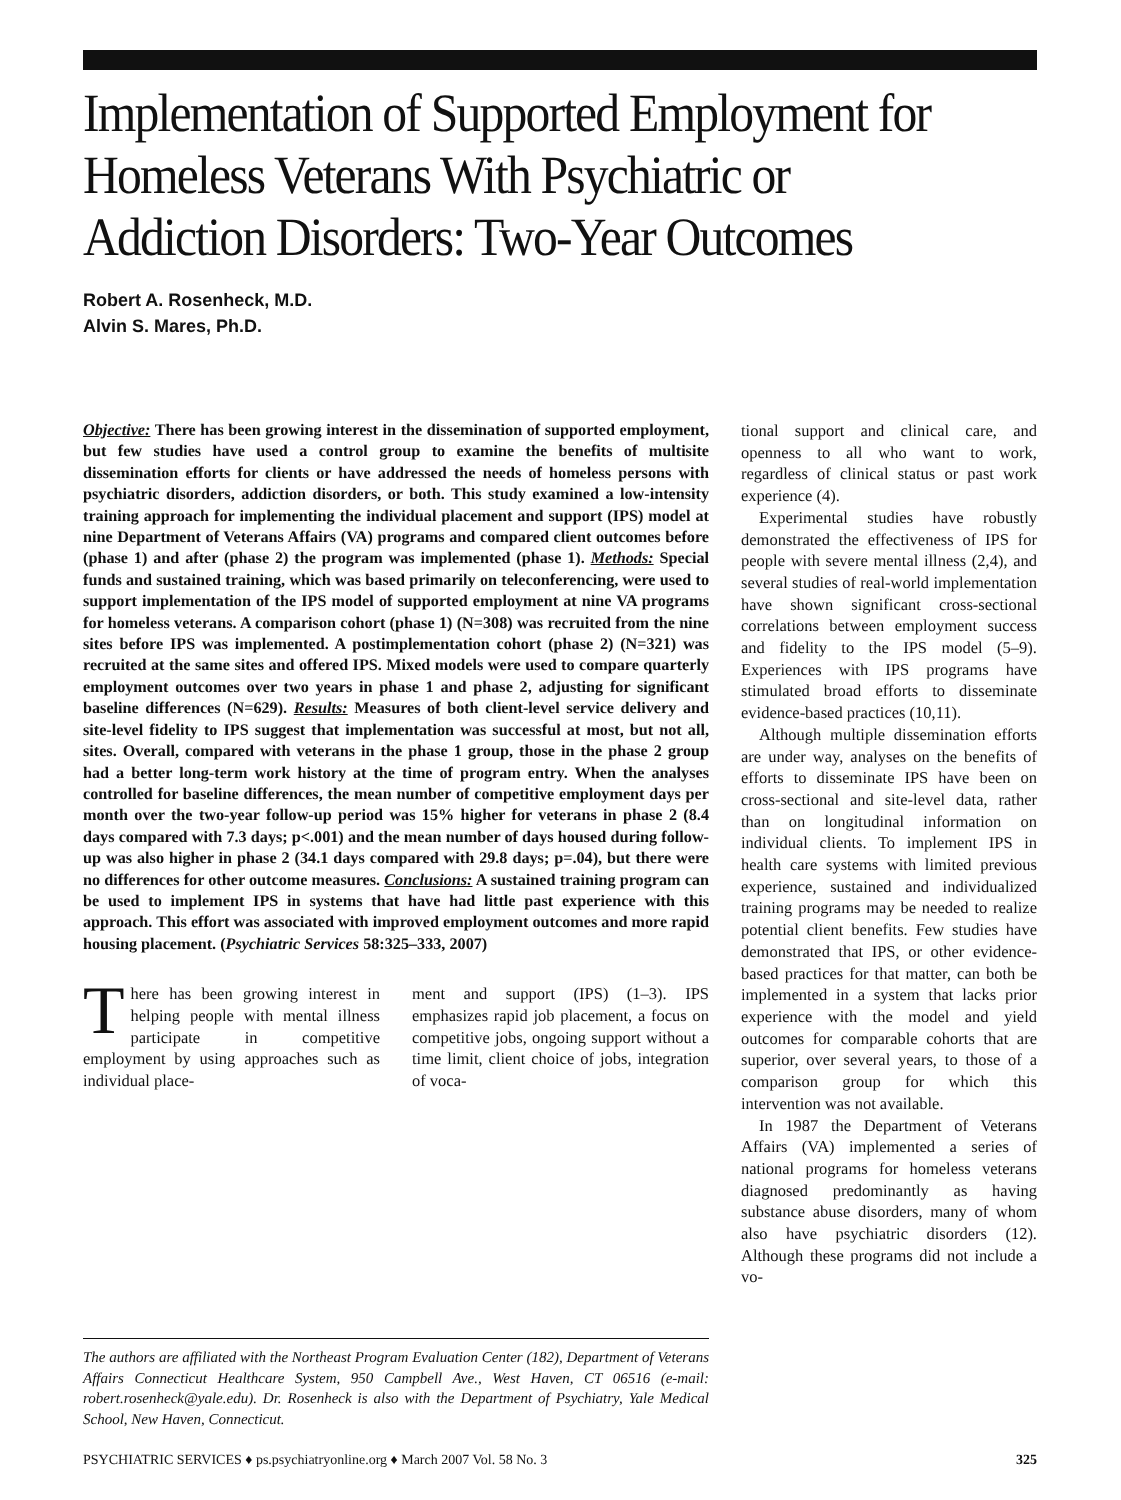Implementation of Supported Employment for Homeless Veterans With Psychiatric or Addiction Disorders: Two-Year Outcomes
Robert A. Rosenheck, M.D.
Alvin S. Mares, Ph.D.
Objective: There has been growing interest in the dissemination of supported employment, but few studies have used a control group to examine the benefits of multisite dissemination efforts for clients or have addressed the needs of homeless persons with psychiatric disorders, addiction disorders, or both. This study examined a low-intensity training approach for implementing the individual placement and support (IPS) model at nine Department of Veterans Affairs (VA) programs and compared client outcomes before (phase 1) and after (phase 2) the program was implemented (phase 1). Methods: Special funds and sustained training, which was based primarily on teleconferencing, were used to support implementation of the IPS model of supported employment at nine VA programs for homeless veterans. A comparison cohort (phase 1) (N=308) was recruited from the nine sites before IPS was implemented. A postimplementation cohort (phase 2) (N=321) was recruited at the same sites and offered IPS. Mixed models were used to compare quarterly employment outcomes over two years in phase 1 and phase 2, adjusting for significant baseline differences (N=629). Results: Measures of both client-level service delivery and site-level fidelity to IPS suggest that implementation was successful at most, but not all, sites. Overall, compared with veterans in the phase 1 group, those in the phase 2 group had a better long-term work history at the time of program entry. When the analyses controlled for baseline differences, the mean number of competitive employment days per month over the two-year follow-up period was 15% higher for veterans in phase 2 (8.4 days compared with 7.3 days; p<.001) and the mean number of days housed during follow-up was also higher in phase 2 (34.1 days compared with 29.8 days; p=.04), but there were no differences for other outcome measures. Conclusions: A sustained training program can be used to implement IPS in systems that have had little past experience with this approach. This effort was associated with improved employment outcomes and more rapid housing placement. (Psychiatric Services 58:325–333, 2007)
There has been growing interest in helping people with mental illness participate in competitive employment by using approaches such as individual place-
ment and support (IPS) (1–3). IPS emphasizes rapid job placement, a focus on competitive jobs, ongoing support without a time limit, client choice of jobs, integration of voca-
The authors are affiliated with the Northeast Program Evaluation Center (182), Department of Veterans Affairs Connecticut Healthcare System, 950 Campbell Ave., West Haven, CT 06516 (e-mail: robert.rosenheck@yale.edu). Dr. Rosenheck is also with the Department of Psychiatry, Yale Medical School, New Haven, Connecticut.
tional support and clinical care, and openness to all who want to work, regardless of clinical status or past work experience (4).
Experimental studies have robustly demonstrated the effectiveness of IPS for people with severe mental illness (2,4), and several studies of real-world implementation have shown significant cross-sectional correlations between employment success and fidelity to the IPS model (5–9). Experiences with IPS programs have stimulated broad efforts to disseminate evidence-based practices (10,11).
Although multiple dissemination efforts are under way, analyses on the benefits of efforts to disseminate IPS have been on cross-sectional and site-level data, rather than on longitudinal information on individual clients. To implement IPS in health care systems with limited previous experience, sustained and individualized training programs may be needed to realize potential client benefits. Few studies have demonstrated that IPS, or other evidence-based practices for that matter, can both be implemented in a system that lacks prior experience with the model and yield outcomes for comparable cohorts that are superior, over several years, to those of a comparison group for which this intervention was not available.
In 1987 the Department of Veterans Affairs (VA) implemented a series of national programs for homeless veterans diagnosed predominantly as having substance abuse disorders, many of whom also have psychiatric disorders (12). Although these programs did not include a vo-
PSYCHIATRIC SERVICES ♦ ps.psychiatryonline.org ♦ March 2007 Vol. 58 No. 3 325